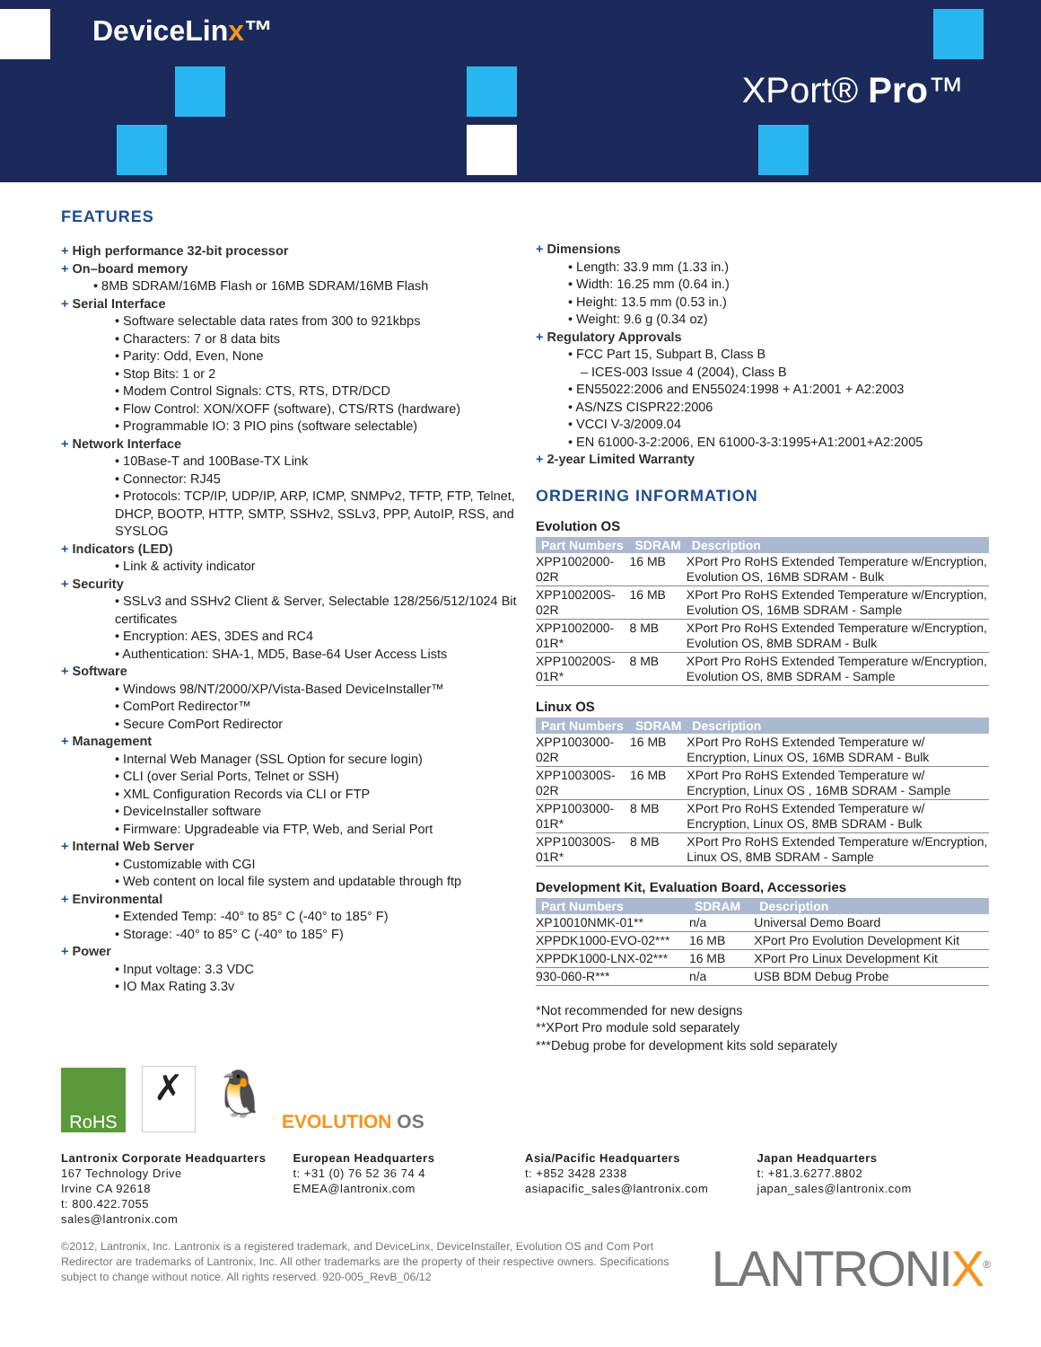DeviceLinx™
XPort® Pro™
FEATURES
+ High performance 32-bit processor
+ On–board memory
• 8MB SDRAM/16MB Flash or 16MB SDRAM/16MB Flash
+ Serial Interface
• Software selectable data rates from 300 to 921kbps
• Characters: 7 or 8 data bits
• Parity: Odd, Even, None
• Stop Bits: 1 or 2
• Modem Control Signals: CTS, RTS, DTR/DCD
• Flow Control: XON/XOFF (software), CTS/RTS (hardware)
• Programmable IO: 3 PIO pins (software selectable)
+ Network Interface
• 10Base-T and 100Base-TX Link
• Connector: RJ45
• Protocols: TCP/IP, UDP/IP, ARP, ICMP, SNMPv2, TFTP, FTP, Telnet, DHCP, BOOTP, HTTP, SMTP, SSHv2, SSLv3, PPP, AutoIP, RSS, and SYSLOG
+ Indicators (LED)
• Link & activity indicator
+ Security
• SSLv3 and SSHv2 Client & Server, Selectable 128/256/512/1024 Bit certificates
• Encryption: AES, 3DES and RC4
• Authentication: SHA-1, MD5, Base-64 User Access Lists
+ Software
• Windows 98/NT/2000/XP/Vista-Based DeviceInstaller™
• ComPort Redirector™
• Secure ComPort Redirector
+ Management
• Internal Web Manager (SSL Option for secure login)
• CLI (over Serial Ports, Telnet or SSH)
• XML Configuration Records via CLI or FTP
• DeviceInstaller software
• Firmware: Upgradeable via FTP, Web, and Serial Port
+ Internal Web Server
• Customizable with CGI
• Web content on local file system and updatable through ftp
+ Environmental
• Extended Temp: -40° to 85° C (-40° to 185° F)
• Storage: -40° to 85° C (-40° to 185° F)
+ Power
• Input voltage: 3.3 VDC
• IO Max Rating 3.3v
RoHS
✗
🐧
EVOLUTION OS
+ Dimensions
• Length: 33.9 mm (1.33 in.)
• Width: 16.25 mm (0.64 in.)
• Height: 13.5 mm (0.53 in.)
• Weight: 9.6 g (0.34 oz)
+ Regulatory Approvals
• FCC Part 15, Subpart B, Class B
– ICES-003 Issue 4 (2004), Class B
• EN55022:2006 and EN55024:1998 + A1:2001 + A2:2003
• AS/NZS CISPR22:2006
• VCCI V-3/2009.04
• EN 61000-3-2:2006, EN 61000-3-3:1995+A1:2001+A2:2005
+ 2-year Limited Warranty
ORDERING INFORMATION
Evolution OS
| Part Numbers | SDRAM | Description |
| --- | --- | --- |
| XPP1002000-02R | 16 MB | XPort Pro RoHS Extended Temperature w/Encryption, Evolution OS, 16MB SDRAM - Bulk |
| XPP100200S-02R | 16 MB | XPort Pro RoHS Extended Temperature w/Encryption, Evolution OS, 16MB SDRAM - Sample |
| XPP1002000-01R* | 8 MB | XPort Pro RoHS Extended Temperature w/Encryption, Evolution OS, 8MB SDRAM - Bulk |
| XPP100200S-01R* | 8 MB | XPort Pro RoHS Extended Temperature w/Encryption, Evolution OS, 8MB SDRAM - Sample |
Linux OS
| Part Numbers | SDRAM | Description |
| --- | --- | --- |
| XPP1003000-02R | 16 MB | XPort Pro RoHS Extended Temperature w/ Encryption, Linux OS, 16MB SDRAM - Bulk |
| XPP100300S-02R | 16 MB | XPort Pro RoHS Extended Temperature w/ Encryption, Linux OS , 16MB SDRAM - Sample |
| XPP1003000-01R* | 8 MB | XPort Pro RoHS Extended Temperature w/ Encryption, Linux OS, 8MB SDRAM - Bulk |
| XPP100300S-01R* | 8 MB | XPort Pro RoHS Extended Temperature w/Encryption, Linux OS, 8MB SDRAM - Sample |
Development Kit, Evaluation Board, Accessories
| Part Numbers | SDRAM | Description |
| --- | --- | --- |
| XP10010NMK-01** | n/a | Universal Demo Board |
| XPPDK1000-EVO-02*** | 16 MB | XPort Pro Evolution Development Kit |
| XPPDK1000-LNX-02*** | 16 MB | XPort Pro Linux Development Kit |
| 930-060-R*** | n/a | USB BDM Debug Probe |
*Not recommended for new designs
**XPort Pro module sold separately
***Debug probe for development kits sold separately
Lantronix Corporate Headquarters
167 Technology Drive
Irvine CA 92618
t: 800.422.7055
sales@lantronix.com
European Headquarters
t: +31 (0) 76 52 36 74 4
EMEA@lantronix.com
Asia/Pacific Headquarters
t: +852 3428 2338
asiapacific_sales@lantronix.com
Japan Headquarters
t: +81.3.6277.8802
japan_sales@lantronix.com
©2012, Lantronix, Inc. Lantronix is a registered trademark, and DeviceLinx, DeviceInstaller, Evolution OS and Com Port Redirector are trademarks of Lantronix, Inc. All other trademarks are the property of their respective owners. Specifications subject to change without notice. All rights reserved. 920-005_RevB_06/12
LANTRONIX<sup>®</sup>